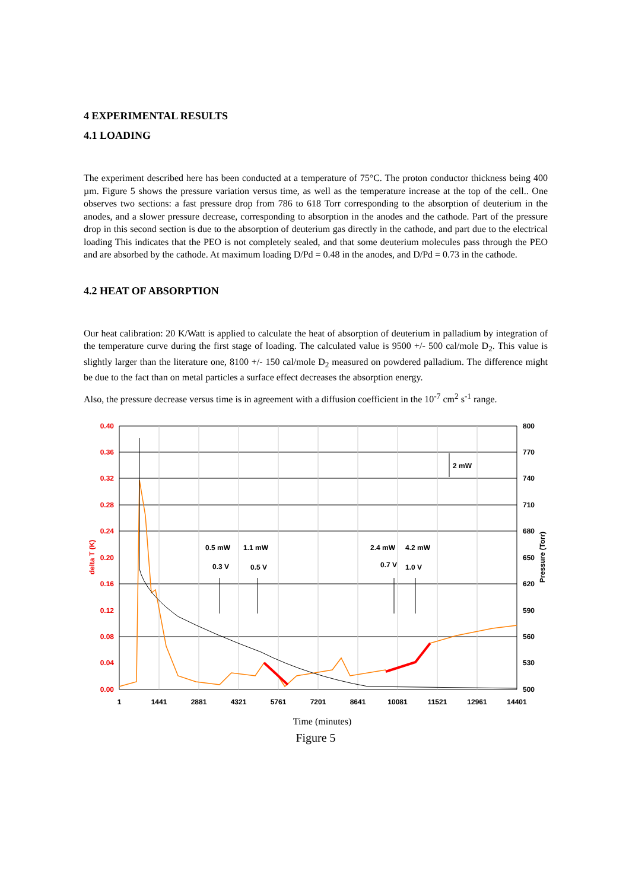4 EXPERIMENTAL RESULTS
4.1 LOADING
The experiment described here has been conducted at a temperature of 75°C. The proton conductor thickness being 400 µm. Figure 5 shows the pressure variation versus time, as well as the temperature increase at the top of the cell.. One observes two sections: a fast pressure drop from 786 to 618 Torr corresponding to the absorption of deuterium in the anodes, and a slower pressure decrease, corresponding to absorption in the anodes and the cathode. Part of the pressure drop in this second section is due to the absorption of deuterium gas directly in the cathode, and part due to the electrical loading This indicates that the PEO is not completely sealed, and that some deuterium molecules pass through the PEO and are absorbed by the cathode. At maximum loading D/Pd = 0.48 in the anodes, and D/Pd = 0.73 in the cathode.
4.2 HEAT OF ABSORPTION
Our heat calibration: 20 K/Watt is applied to calculate the heat of absorption of deuterium in palladium by integration of the temperature curve during the first stage of loading. The calculated value is 9500 +/- 500 cal/mole D<sub>2</sub>. This value is slightly larger than the literature one, 8100 +/- 150 cal/mole D<sub>2</sub> measured on powdered palladium. The difference might be due to the fact than on metal particles a surface effect decreases the absorption energy.
Also, the pressure decrease versus time is in agreement with a diffusion coefficient in the 10<sup>-7</sup> cm<sup>2</sup> s<sup>-1</sup> range.
0.40
0.36
0.32
0.28
0.24
0.20
0.16
0.12
0.08
0.04
0.00
800
770
740
710
680
650
620
590
560
530
500
1
1441
2881
4321
5761
7201
8641
10081
11521
12961
14401
delta T (K)
Pressure (Torr)
0.5 mW
0.3 V
1.1 mW
0.5 V
2.4 mW
0.7 V
4.2 mW
1.0 V
2 mW
Time (minutes)
Figure 5